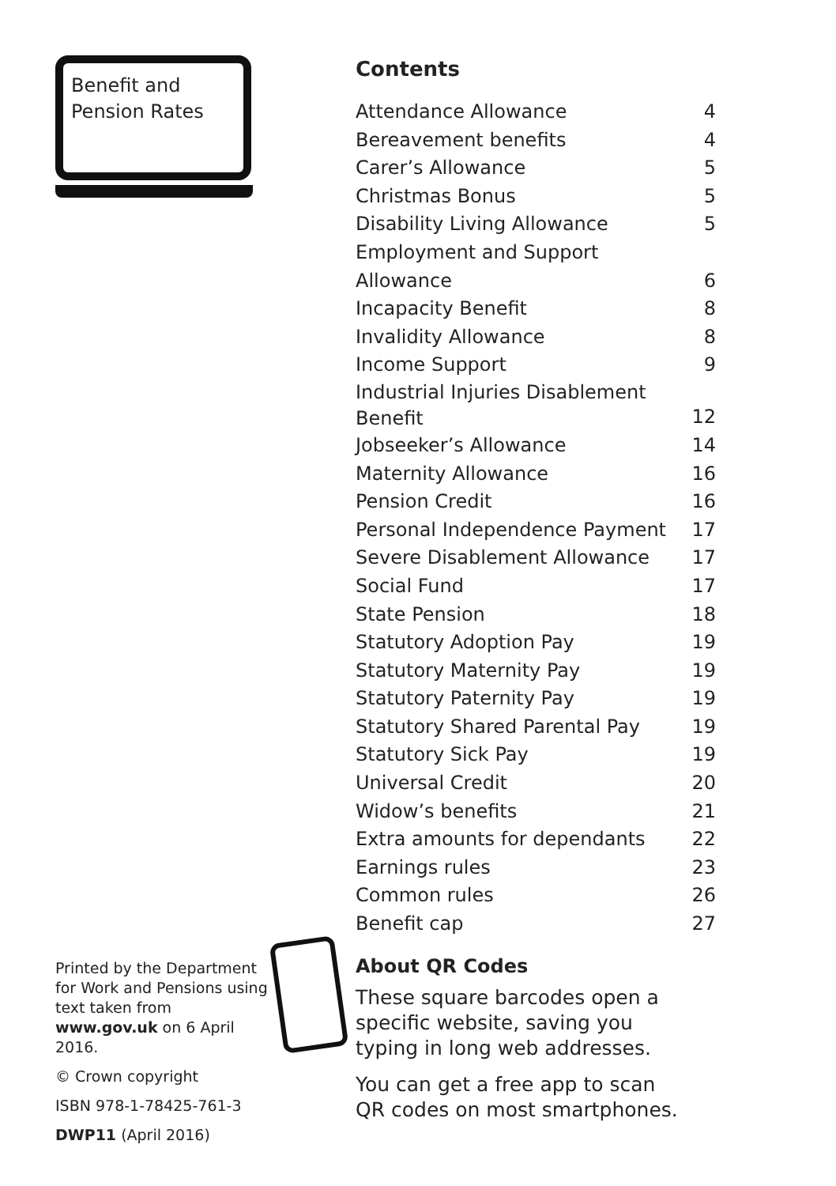Benefit and
Pension Rates
Contents
| Attendance Allowance | 4 |
| Bereavement benefits | 4 |
| Carer’s Allowance | 5 |
| Christmas Bonus | 5 |
| Disability Living Allowance | 5 |
| Employment and Support Allowance | 6 |
| Incapacity Benefit | 8 |
| Invalidity Allowance | 8 |
| Income Support | 9 |
| Industrial Injuries Disablement Benefit | 12 |
| Jobseeker’s Allowance | 14 |
| Maternity Allowance | 16 |
| Pension Credit | 16 |
| Personal Independence Payment | 17 |
| Severe Disablement Allowance | 17 |
| Social Fund | 17 |
| State Pension | 18 |
| Statutory Adoption Pay | 19 |
| Statutory Maternity Pay | 19 |
| Statutory Paternity Pay | 19 |
| Statutory Shared Parental Pay | 19 |
| Statutory Sick Pay | 19 |
| Universal Credit | 20 |
| Widow’s benefits | 21 |
| Extra amounts for dependants | 22 |
| Earnings rules | 23 |
| Common rules | 26 |
| Benefit cap | 27 |
Printed by the Department for Work and Pensions using text taken from www.gov.uk on 6 April 2016.
© Crown copyright
ISBN 978-1-78425-761-3
DWP11 (April 2016)
About QR Codes
These square barcodes open a specific website, saving you typing in long web addresses.
You can get a free app to scan QR codes on most smartphones.